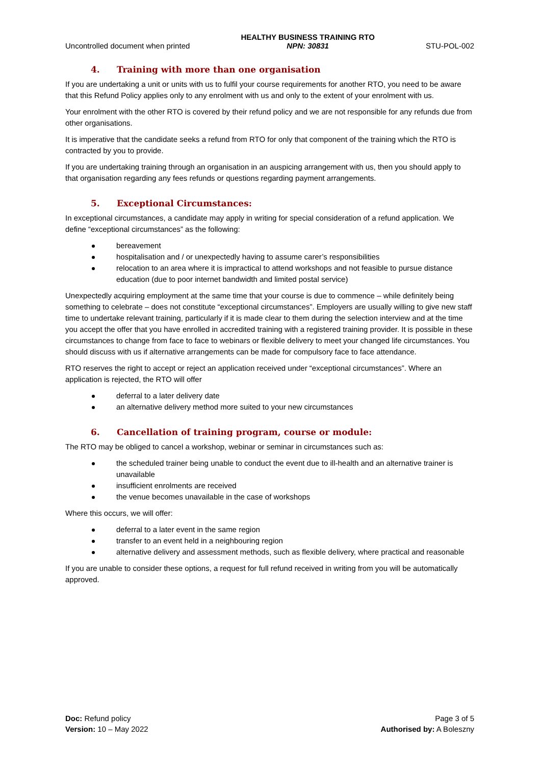Uncontrolled document when printed
HEALTHY BUSINESS TRAINING RTO
NPN: 30831
STU-POL-002
4. Training with more than one organisation
If you are undertaking a unit or units with us to fulfil your course requirements for another RTO, you need to be aware that this Refund Policy applies only to any enrolment with us and only to the extent of your enrolment with us.
Your enrolment with the other RTO is covered by their refund policy and we are not responsible for any refunds due from other organisations.
It is imperative that the candidate seeks a refund from RTO for only that component of the training which the RTO is contracted by you to provide.
If you are undertaking training through an organisation in an auspicing arrangement with us, then you should apply to that organisation regarding any fees refunds or questions regarding payment arrangements.
5. Exceptional Circumstances:
In exceptional circumstances, a candidate may apply in writing for special consideration of a refund application. We define “exceptional circumstances” as the following:
bereavement
hospitalisation and / or unexpectedly having to assume carer’s responsibilities
relocation to an area where it is impractical to attend workshops and not feasible to pursue distance education (due to poor internet bandwidth and limited postal service)
Unexpectedly acquiring employment at the same time that your course is due to commence – while definitely being something to celebrate – does not constitute “exceptional circumstances”. Employers are usually willing to give new staff time to undertake relevant training, particularly if it is made clear to them during the selection interview and at the time you accept the offer that you have enrolled in accredited training with a registered training provider. It is possible in these circumstances to change from face to face to webinars or flexible delivery to meet your changed life circumstances. You should discuss with us if alternative arrangements can be made for compulsory face to face attendance.
RTO reserves the right to accept or reject an application received under “exceptional circumstances”. Where an application is rejected, the RTO will offer
deferral to a later delivery date
an alternative delivery method more suited to your new circumstances
6. Cancellation of training program, course or module:
The RTO may be obliged to cancel a workshop, webinar or seminar in circumstances such as:
the scheduled trainer being unable to conduct the event due to ill-health and an alternative trainer is unavailable
insufficient enrolments are received
the venue becomes unavailable in the case of workshops
Where this occurs, we will offer:
deferral to a later event in the same region
transfer to an event held in a neighbouring region
alternative delivery and assessment methods, such as flexible delivery, where practical and reasonable
If you are unable to consider these options, a request for full refund received in writing from you will be automatically approved.
Doc: Refund policy
Version: 10 – May 2022
Page 3 of 5
Authorised by: A Boleszny